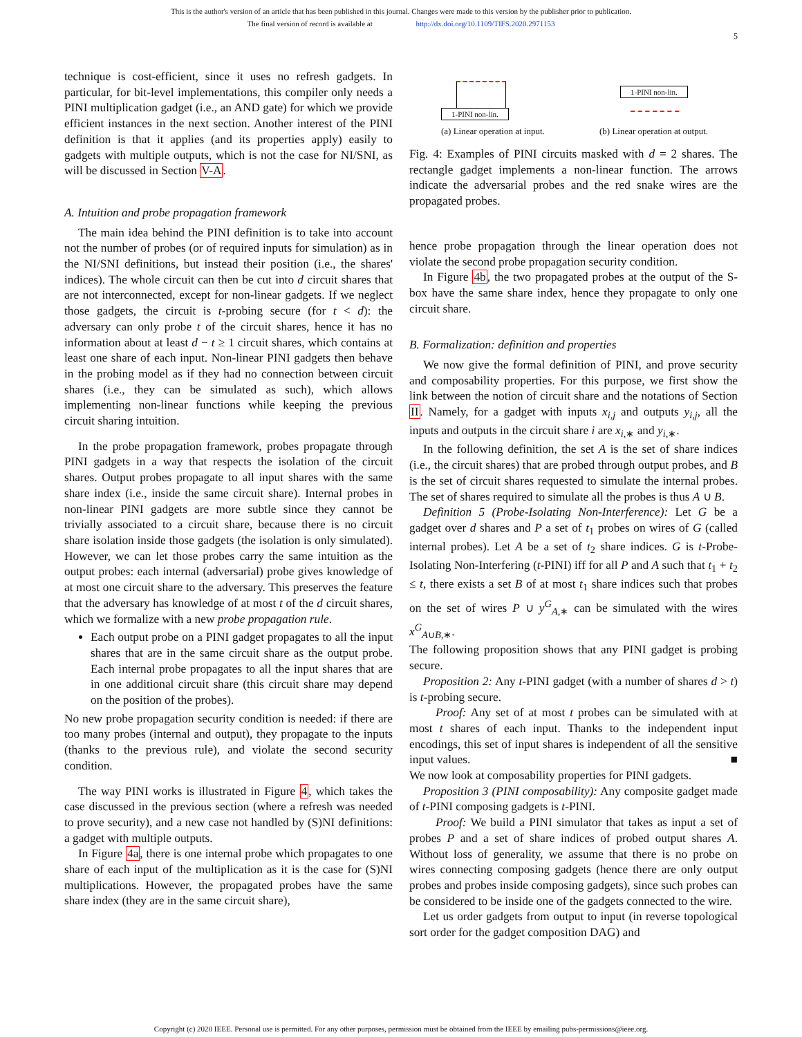This is the author's version of an article that has been published in this journal. Changes were made to this version by the publisher prior to publication.
The final version of record is available at http://dx.doi.org/10.1109/TIFS.2020.2971153
5
technique is cost-efficient, since it uses no refresh gadgets. In particular, for bit-level implementations, this compiler only needs a PINI multiplication gadget (i.e., an AND gate) for which we provide efficient instances in the next section. Another interest of the PINI definition is that it applies (and its properties apply) easily to gadgets with multiple outputs, which is not the case for NI/SNI, as will be discussed in Section V-A.
A. Intuition and probe propagation framework
The main idea behind the PINI definition is to take into account not the number of probes (or of required inputs for simulation) as in the NI/SNI definitions, but instead their position (i.e., the shares' indices). The whole circuit can then be cut into d circuit shares that are not interconnected, except for non-linear gadgets. If we neglect those gadgets, the circuit is t-probing secure (for t < d): the adversary can only probe t of the circuit shares, hence it has no information about at least d − t ≥ 1 circuit shares, which contains at least one share of each input. Non-linear PINI gadgets then behave in the probing model as if they had no connection between circuit shares (i.e., they can be simulated as such), which allows implementing non-linear functions while keeping the previous circuit sharing intuition.
In the probe propagation framework, probes propagate through PINI gadgets in a way that respects the isolation of the circuit shares. Output probes propagate to all input shares with the same share index (i.e., inside the same circuit share). Internal probes in non-linear PINI gadgets are more subtle since they cannot be trivially associated to a circuit share, because there is no circuit share isolation inside those gadgets (the isolation is only simulated). However, we can let those probes carry the same intuition as the output probes: each internal (adversarial) probe gives knowledge of at most one circuit share to the adversary. This preserves the feature that the adversary has knowledge of at most t of the d circuit shares, which we formalize with a new probe propagation rule.
Each output probe on a PINI gadget propagates to all the input shares that are in the same circuit share as the output probe. Each internal probe propagates to all the input shares that are in one additional circuit share (this circuit share may depend on the position of the probes).
No new probe propagation security condition is needed: if there are too many probes (internal and output), they propagate to the inputs (thanks to the previous rule), and violate the second security condition.
The way PINI works is illustrated in Figure 4, which takes the case discussed in the previous section (where a refresh was needed to prove security), and a new case not handled by (S)NI definitions: a gadget with multiple outputs.
In Figure 4a, there is one internal probe which propagates to one share of each input of the multiplication as it is the case for (S)NI multiplications. However, the propagated probes have the same share index (they are in the same circuit share),
1-PINI non-lin.
(a) Linear operation at input.
1-PINI non-lin.
(b) Linear operation at output.
Fig. 4: Examples of PINI circuits masked with d = 2 shares. The rectangle gadget implements a non-linear function. The arrows indicate the adversarial probes and the red snake wires are the propagated probes.
hence probe propagation through the linear operation does not violate the second probe propagation security condition.
In Figure 4b, the two propagated probes at the output of the S-box have the same share index, hence they propagate to only one circuit share.
B. Formalization: definition and properties
We now give the formal definition of PINI, and prove security and composability properties. For this purpose, we first show the link between the notion of circuit share and the notations of Section II. Namely, for a gadget with inputs x<sub>i,j</sub> and outputs y<sub>i,j</sub>, all the inputs and outputs in the circuit share i are x<sub>i,∗</sub> and y<sub>i,∗</sub>.
In the following definition, the set A is the set of share indices (i.e., the circuit shares) that are probed through output probes, and B is the set of circuit shares requested to simulate the internal probes. The set of shares required to simulate all the probes is thus A ∪ B.
Definition 5 (Probe-Isolating Non-Interference): Let G be a gadget over d shares and P a set of t<sub>1</sub> probes on wires of G (called internal probes). Let A be a set of t<sub>2</sub> share indices. G is t-Probe-Isolating Non-Interfering (t-PINI) iff for all P and A such that t<sub>1</sub> + t<sub>2</sub> ≤ t, there exists a set B of at most t<sub>1</sub> share indices such that probes on the set of wires P ∪ y<sup>G</sup><sub>A,∗</sub> can be simulated with the wires x<sup>G</sup><sub>A∪B,∗</sub>.
The following proposition shows that any PINI gadget is probing secure.
Proposition 2: Any t-PINI gadget (with a number of shares d > t) is t-probing secure.
Proof: Any set of at most t probes can be simulated with at most t shares of each input. Thanks to the independent input encodings, this set of input shares is independent of all the sensitive input values. ■
We now look at composability properties for PINI gadgets.
Proposition 3 (PINI composability): Any composite gadget made of t-PINI composing gadgets is t-PINI.
Proof: We build a PINI simulator that takes as input a set of probes P and a set of share indices of probed output shares A. Without loss of generality, we assume that there is no probe on wires connecting composing gadgets (hence there are only output probes and probes inside composing gadgets), since such probes can be considered to be inside one of the gadgets connected to the wire.
Let us order gadgets from output to input (in reverse topological sort order for the gadget composition DAG) and
Copyright (c) 2020 IEEE. Personal use is permitted. For any other purposes, permission must be obtained from the IEEE by emailing pubs-permissions@ieee.org.